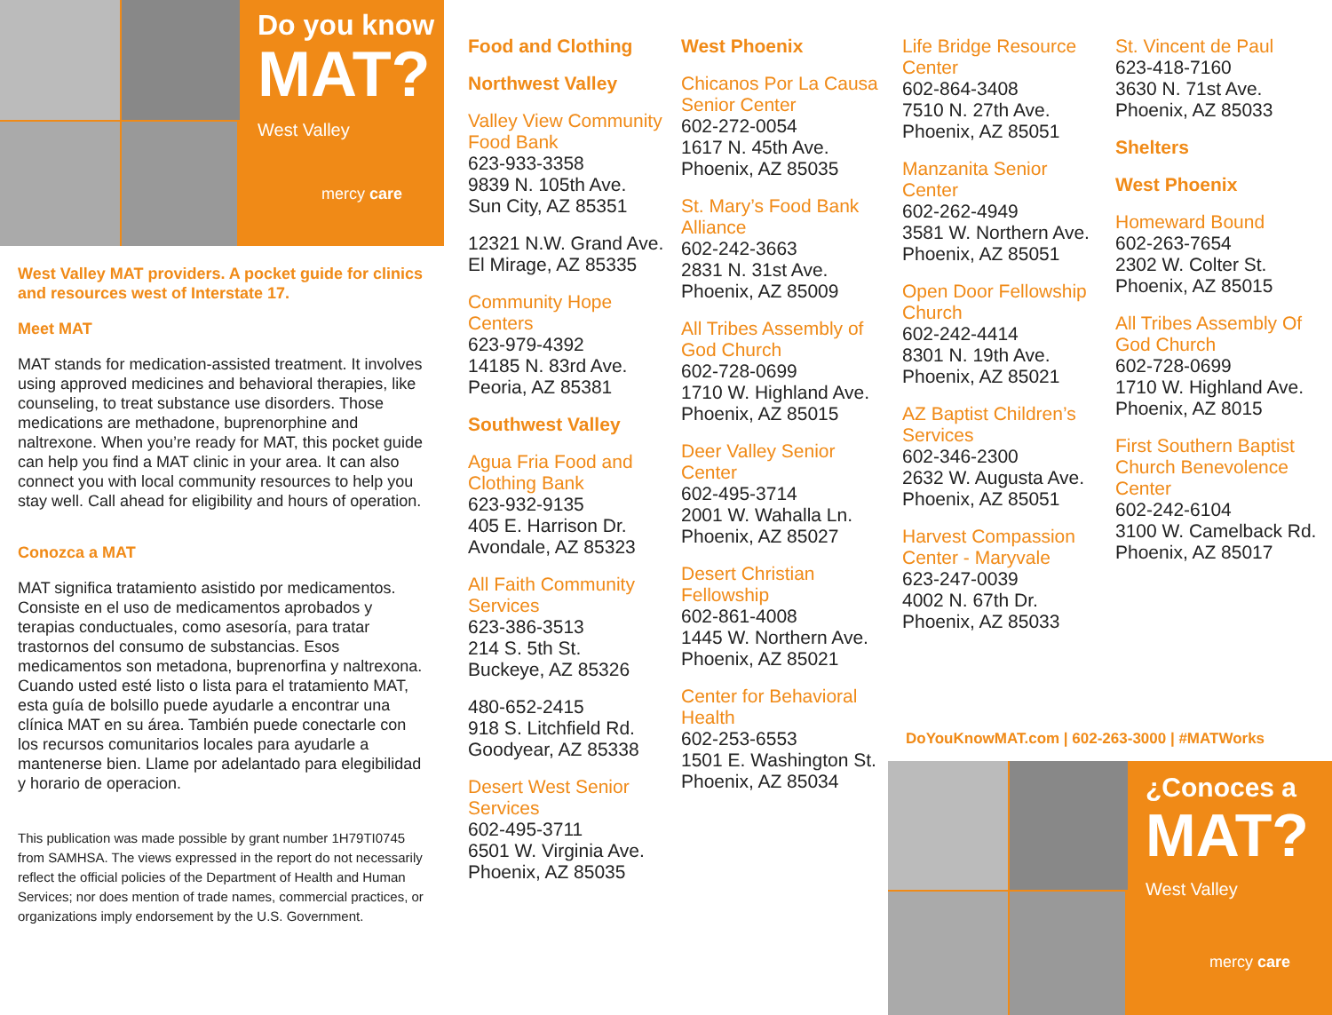Do you know
MAT?
West Valley
mercy care
West Valley MAT providers. A pocket guide for clinics and resources west of Interstate 17.
Meet MAT
MAT stands for medication-assisted treatment. It involves using approved medicines and behavioral therapies, like counseling, to treat substance use disorders. Those medications are methadone, buprenorphine and naltrexone. When you’re ready for MAT, this pocket guide can help you find a MAT clinic in your area. It can also connect you with local community resources to help you stay well. Call ahead for eligibility and hours of operation.
Conozca a MAT
MAT significa tratamiento asistido por medicamentos. Consiste en el uso de medicamentos aprobados y terapias conductuales, como asesoría, para tratar trastornos del consumo de substancias. Esos medicamentos son metadona, buprenorfina y naltrexona. Cuando usted esté listo o lista para el tratamiento MAT, esta guía de bolsillo puede ayudarle a encontrar una clínica MAT en su área. También puede conectarle con los recursos comunitarios locales para ayudarle a mantenerse bien. Llame por adelantado para elegibilidad y horario de operacion.
This publication was made possible by grant number 1H79TI0745 from SAMHSA. The views expressed in the report do not necessarily reflect the official policies of the Department of Health and Human Services; nor does mention of trade names, commercial practices, or organizations imply endorsement by the U.S. Government.
Food and Clothing
Northwest Valley
Valley View Community Food Bank
623-933-3358
9839 N. 105th Ave.
Sun City, AZ 85351
12321 N.W. Grand Ave.
El Mirage, AZ 85335
Community Hope Centers
623-979-4392
14185 N. 83rd Ave.
Peoria, AZ 85381
Southwest Valley
Agua Fria Food and Clothing Bank
623-932-9135
405 E. Harrison Dr.
Avondale, AZ 85323
All Faith Community Services
623-386-3513
214 S. 5th St.
Buckeye, AZ 85326
480-652-2415
918 S. Litchfield Rd.
Goodyear, AZ 85338
Desert West Senior Services
602-495-3711
6501 W. Virginia Ave.
Phoenix, AZ 85035
West Phoenix
Chicanos Por La Causa Senior Center
602-272-0054
1617 N. 45th Ave.
Phoenix, AZ 85035
St. Mary’s Food Bank Alliance
602-242-3663
2831 N. 31st Ave.
Phoenix, AZ 85009
All Tribes Assembly of God Church
602-728-0699
1710 W. Highland Ave.
Phoenix, AZ 85015
Deer Valley Senior Center
602-495-3714
2001 W. Wahalla Ln.
Phoenix, AZ 85027
Desert Christian Fellowship
602-861-4008
1445 W. Northern Ave.
Phoenix, AZ 85021
Center for Behavioral Health
602-253-6553
1501 E. Washington St.
Phoenix, AZ 85034
Life Bridge Resource Center
602-864-3408
7510 N. 27th Ave.
Phoenix, AZ 85051
Manzanita Senior Center
602-262-4949
3581 W. Northern Ave.
Phoenix, AZ 85051
Open Door Fellowship Church
602-242-4414
8301 N. 19th Ave.
Phoenix, AZ 85021
AZ Baptist Children’s Services
602-346-2300
2632 W. Augusta Ave.
Phoenix, AZ 85051
Harvest Compassion Center - Maryvale
623-247-0039
4002 N. 67th Dr.
Phoenix, AZ 85033
St. Vincent de Paul
623-418-7160
3630 N. 71st Ave.
Phoenix, AZ 85033
Shelters
West Phoenix
Homeward Bound
602-263-7654
2302 W. Colter St.
Phoenix, AZ 85015
All Tribes Assembly Of God Church
602-728-0699
1710 W. Highland Ave.
Phoenix, AZ 8015
First Southern Baptist Church Benevolence Center
602-242-6104
3100 W. Camelback Rd.
Phoenix, AZ 85017
DoYouKnowMAT.com | 602-263-3000 | #MATWorks
¿Conoces a
MAT?
West Valley
mercy care